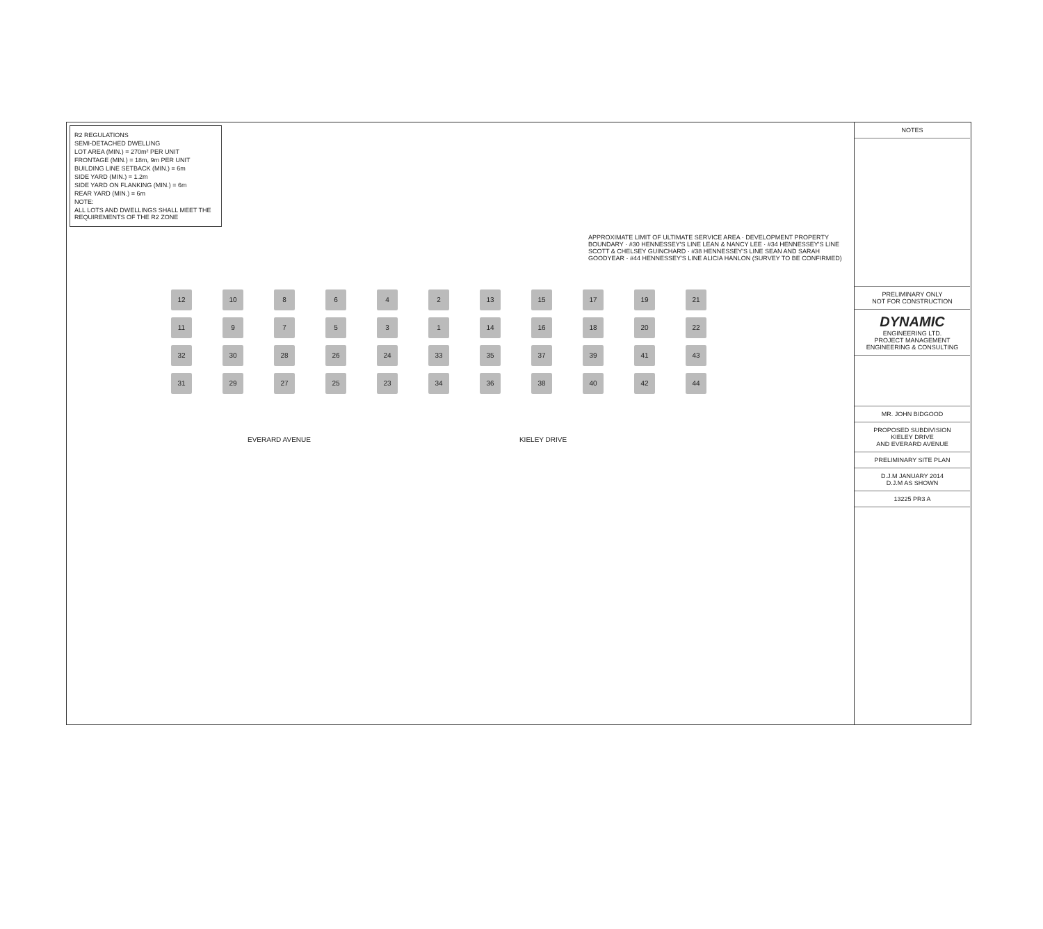R2 REGULATIONS
SEMI-DETACHED DWELLING
LOT AREA (MIN.) = 270m² PER UNIT
FRONTAGE (MIN.) = 18m, 9m PER UNIT
BUILDING LINE SETBACK (MIN.) = 6m
SIDE YARD (MIN.) = 1.2m
SIDE YARD ON FLANKING (MIN.) = 6m
REAR YARD (MIN.) = 6m
NOTE:
ALL LOTS AND DWELLINGS SHALL MEET THE REQUIREMENTS OF THE R2 ZONE
APPROXIMATE LIMIT OF ULTIMATE SERVICE AREA · DEVELOPMENT PROPERTY BOUNDARY · #30 HENNESSEY'S LINE LEAN & NANCY LEE · #34 HENNESSEY'S LINE SCOTT & CHELSEY GUINCHARD · #38 HENNESSEY'S LINE SEAN AND SARAH GOODYEAR · #44 HENNESSEY'S LINE ALICIA HANLON (SURVEY TO BE CONFIRMED)
12 10 8642 13 15 17 19 21 11 97531 14 16 18 20 22 32 30 28 26 24 33 35 37 39 41 43 31 29 27 25 23 34 36 38 40 42 44
EVERARD AVENUE KIELEY DRIVE
NOTES
PRELIMINARY ONLY
NOT FOR CONSTRUCTION
DYNAMIC
ENGINEERING LTD.
PROJECT MANAGEMENT ENGINEERING & CONSULTING
MR. JOHN BIDGOOD
PROPOSED SUBDIVISION
KIELEY DRIVE
AND EVERARD AVENUE
PRELIMINARY SITE PLAN
D.J.M JANUARY 2014
D.J.M AS SHOWN
13225 PR3 A